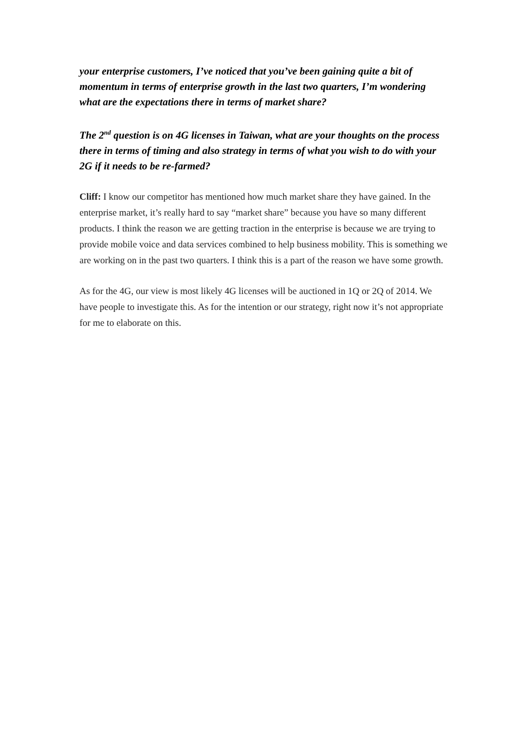your enterprise customers, I’ve noticed that you’ve been gaining quite a bit of momentum in terms of enterprise growth in the last two quarters, I’m wondering what are the expectations there in terms of market share?
The 2<sup>nd</sup> question is on 4G licenses in Taiwan, what are your thoughts on the process there in terms of timing and also strategy in terms of what you wish to do with your 2G if it needs to be re-farmed?
Cliff: I know our competitor has mentioned how much market share they have gained. In the enterprise market, it’s really hard to say “market share” because you have so many different products. I think the reason we are getting traction in the enterprise is because we are trying to provide mobile voice and data services combined to help business mobility. This is something we are working on in the past two quarters. I think this is a part of the reason we have some growth.
As for the 4G, our view is most likely 4G licenses will be auctioned in 1Q or 2Q of 2014. We have people to investigate this. As for the intention or our strategy, right now it’s not appropriate for me to elaborate on this.